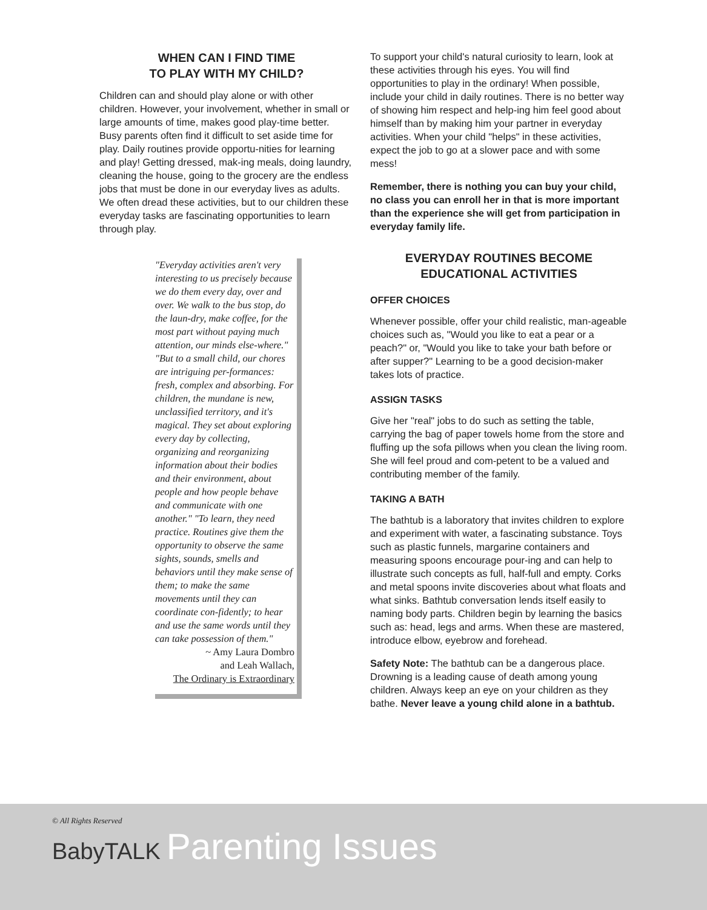WHEN CAN I FIND TIME
TO PLAY WITH MY CHILD?
Children can and should play alone or with other children. However, your involvement, whether in small or large amounts of time, makes good play-time better. Busy parents often find it difficult to set aside time for play. Daily routines provide opportu-nities for learning and play! Getting dressed, mak-ing meals, doing laundry, cleaning the house, going to the grocery are the endless jobs that must be done in our everyday lives as adults. We often dread these activities, but to our children these everyday tasks are fascinating opportunities to learn through play.
"Everyday activities aren't very interesting to us precisely because we do them every day, over and over. We walk to the bus stop, do the laun-dry, make coffee, for the most part without paying much attention, our minds else-where." "But to a small child, our chores are intriguing per-formances: fresh, complex and absorbing. For children, the mundane is new, unclassified territory, and it's magical. They set about exploring every day by collecting, organizing and reorganizing information about their bodies and their environment, about people and how people behave and communicate with one another." "To learn, they need practice. Routines give them the opportunity to observe the same sights, sounds, smells and behaviors until they make sense of them; to make the same movements until they can coordinate con-fidently; to hear and use the same words until they can take possession of them."
~ Amy Laura Dombro
and Leah Wallach,
The Ordinary is Extraordinary
To support your child's natural curiosity to learn, look at these activities through his eyes. You will find opportunities to play in the ordinary! When possible, include your child in daily routines. There is no better way of showing him respect and help-ing him feel good about himself than by making him your partner in everyday activities. When your child "helps" in these activities, expect the job to go at a slower pace and with some mess!
Remember, there is nothing you can buy your child, no class you can enroll her in that is more important than the experience she will get from participation in everyday family life.
EVERYDAY ROUTINES BECOME
EDUCATIONAL ACTIVITIES
OFFER CHOICES
Whenever possible, offer your child realistic, man-ageable choices such as, "Would you like to eat a pear or a peach?" or, "Would you like to take your bath before or after supper?" Learning to be a good decision-maker takes lots of practice.
ASSIGN TASKS
Give her "real" jobs to do such as setting the table, carrying the bag of paper towels home from the store and fluffing up the sofa pillows when you clean the living room. She will feel proud and com-petent to be a valued and contributing member of the family.
TAKING A BATH
The bathtub is a laboratory that invites children to explore and experiment with water, a fascinating substance. Toys such as plastic funnels, margarine containers and measuring spoons encourage pour-ing and can help to illustrate such concepts as full, half-full and empty. Corks and metal spoons invite discoveries about what floats and what sinks. Bathtub conversation lends itself easily to naming body parts. Children begin by learning the basics such as: head, legs and arms. When these are mastered, introduce elbow, eyebrow and forehead.
Safety Note: The bathtub can be a dangerous place. Drowning is a leading cause of death among young children. Always keep an eye on your children as they bathe. Never leave a young child alone in a bathtub.
© All Rights Reserved
BabyTALK Parenting Issues